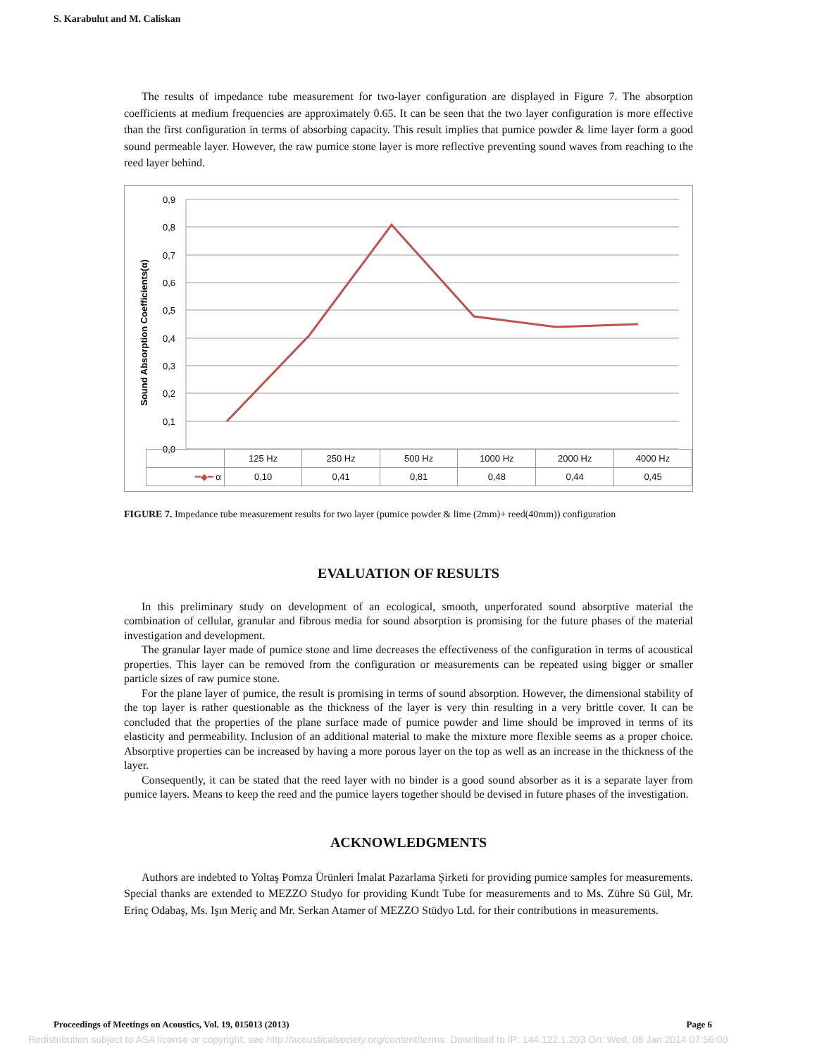S. Karabulut and M. Caliskan
The results of impedance tube measurement for two-layer configuration are displayed in Figure 7. The absorption coefficients at medium frequencies are approximately 0.65. It can be seen that the two layer configuration is more effective than the first configuration in terms of absorbing capacity. This result implies that pumice powder & lime layer form a good sound permeable layer. However, the raw pumice stone layer is more reflective preventing sound waves from reaching to the reed layer behind.
0,9
0,8
0,7
0,6
0,5
0,4
0,3
0,2
0,1
0,0
Sound Absorption Coefficients(α)
| | 125 Hz | 250 Hz | 500 Hz | 1000 Hz | 2000 Hz | 4000 Hz |
| ━◆━ α | 0,10 | 0,41 | 0,81 | 0,48 | 0,44 | 0,45 |
FIGURE 7. Impedance tube measurement results for two layer (pumice powder & lime (2mm)+ reed(40mm)) configuration
EVALUATION OF RESULTS
In this preliminary study on development of an ecological, smooth, unperforated sound absorptive material the combination of cellular, granular and fibrous media for sound absorption is promising for the future phases of the material investigation and development.
The granular layer made of pumice stone and lime decreases the effectiveness of the configuration in terms of acoustical properties. This layer can be removed from the configuration or measurements can be repeated using bigger or smaller particle sizes of raw pumice stone.
For the plane layer of pumice, the result is promising in terms of sound absorption. However, the dimensional stability of the top layer is rather questionable as the thickness of the layer is very thin resulting in a very brittle cover. It can be concluded that the properties of the plane surface made of pumice powder and lime should be improved in terms of its elasticity and permeability. Inclusion of an additional material to make the mixture more flexible seems as a proper choice. Absorptive properties can be increased by having a more porous layer on the top as well as an increase in the thickness of the layer.
Consequently, it can be stated that the reed layer with no binder is a good sound absorber as it is a separate layer from pumice layers. Means to keep the reed and the pumice layers together should be devised in future phases of the investigation.
ACKNOWLEDGMENTS
Authors are indebted to Yoltaş Pomza Ürünleri İmalat Pazarlama Şirketi for providing pumice samples for measurements. Special thanks are extended to MEZZO Studyo for providing Kundt Tube for measurements and to Ms. Zühre Sü Gül, Mr. Erinç Odabaş, Ms. Işın Meriç and Mr. Serkan Atamer of MEZZO Stüdyo Ltd. for their contributions in measurements.
Proceedings of Meetings on Acoustics, Vol. 19, 015013 (2013) Page 6
Redistribution subject to ASA license or copyright; see http://acousticalsociety.org/content/terms. Download to IP: 144.122.1.203 On: Wed, 08 Jan 2014 07:56:00